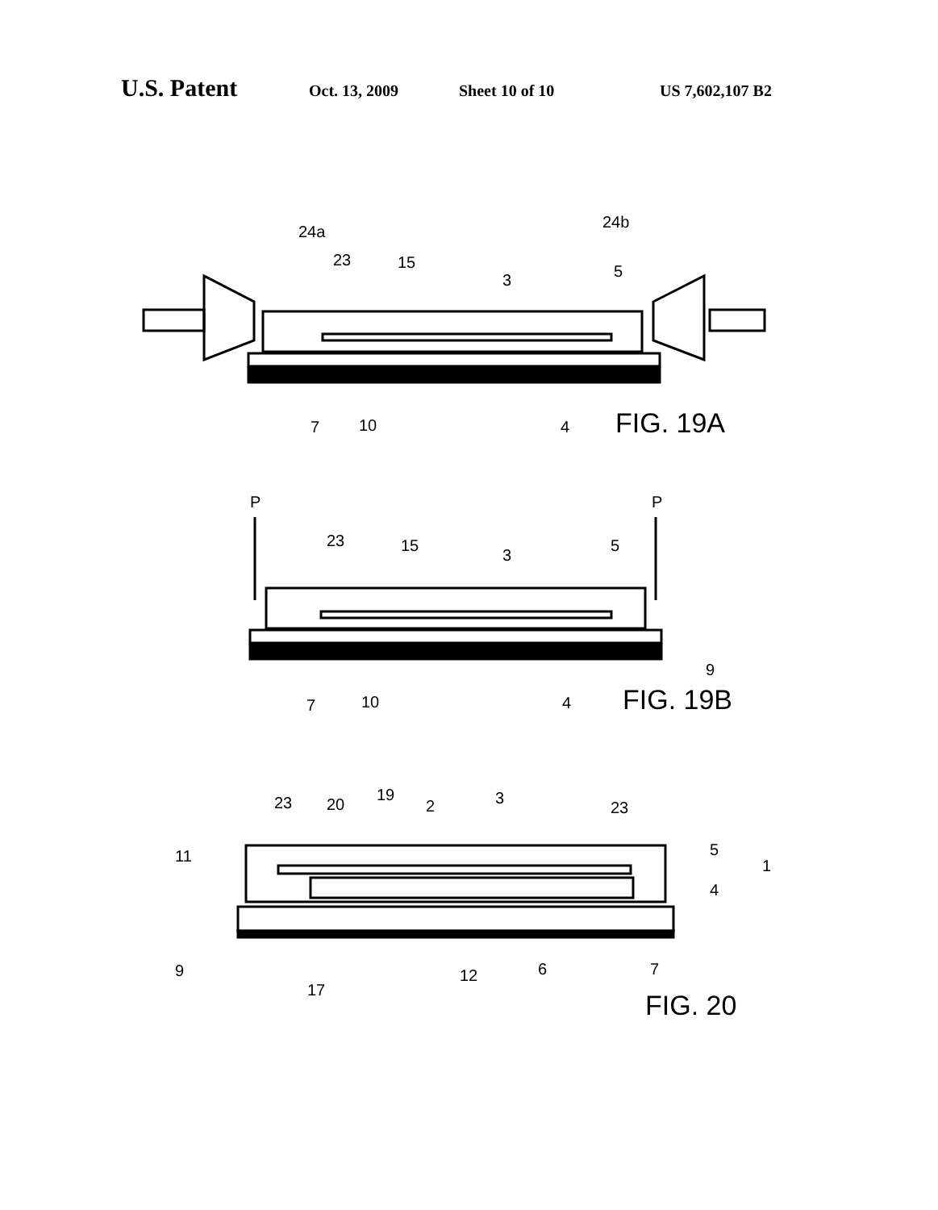U.S. Patent Oct. 13, 2009 Sheet 10 of 10 US 7,602,107 B2
24a
24b
23
15
3
5
7
10
4
FIG. 19A
P
P
23
15
3
5
9
7
10
4
FIG. 19B
23
20
19
2
3
23
11
5
1
4
9
17
12
6
7
FIG. 20